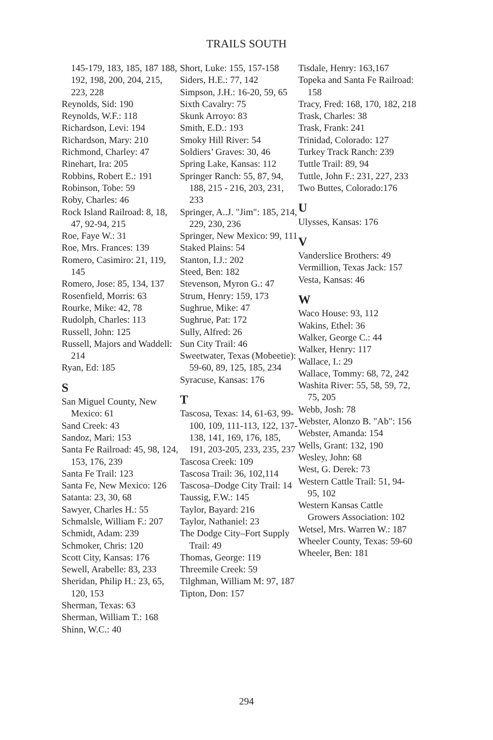TRAILS SOUTH
145-179, 183, 185, 187 188, 192, 198, 200, 204, 215, 223, 228
Reynolds, Sid: 190
Reynolds, W.F.: 118
Richardson, Levi: 194
Richardson, Mary: 210
Richmond, Charley: 47
Rinehart, Ira: 205
Robbins, Robert E.: 191
Robinson, Tobe: 59
Roby, Charles: 46
Rock Island Railroad: 8, 18, 47, 92-94, 215
Roe, Faye W.: 31
Roe, Mrs. Frances: 139
Romero, Casimiro: 21, 119, 145
Romero, Jose: 85, 134, 137
Rosenfield, Morris: 63
Rourke, Mike: 42, 78
Rudolph, Charles: 113
Russell, John: 125
Russell, Majors and Waddell: 214
Ryan, Ed: 185
S
San Miguel County, New Mexico: 61
Sand Creek: 43
Sandoz, Mari: 153
Santa Fe Railroad: 45, 98, 124, 153, 176, 239
Santa Fe Trail: 123
Santa Fe, New Mexico: 126
Satanta: 23, 30, 68
Sawyer, Charles H.: 55
Schmalsle, William F.: 207
Schmidt, Adam: 239
Schmoker, Chris: 120
Scott City, Kansas: 176
Sewell, Arabelle: 83, 233
Sheridan, Philip H.: 23, 65, 120, 153
Sherman, Texas: 63
Sherman, William T.: 168
Shinn, W.C.: 40
Short, Luke: 155, 157-158
Siders, H.E.: 77, 142
Simpson, J.H.: 16-20, 59, 65
Sixth Cavalry: 75
Skunk Arroyo: 83
Smith, E.D.: 193
Smoky Hill River: 54
Soldiers’ Graves: 30, 46
Spring Lake, Kansas: 112
Springer Ranch: 55, 87, 94, 188, 215 - 216, 203, 231, 233
Springer, A..J. "Jim": 185, 214, 229, 230, 236
Springer, New Mexico: 99, 111
Staked Plains: 54
Stanton, I.J.: 202
Steed, Ben: 182
Stevenson, Myron G.: 47
Strum, Henry: 159, 173
Sughrue, Mike: 47
Sughrue, Pat: 172
Sully, Alfred: 26
Sun City Trail: 46
Sweetwater, Texas (Mobeetie): 59-60, 89, 125, 185, 234
Syracuse, Kansas: 176
T
Tascosa, Texas: 14, 61-63, 99-100, 109, 111-113, 122, 137-138, 141, 169, 176, 185, 191, 203-205, 233, 235, 237
Tascosa Creek: 109
Tascosa Trail: 36, 102,114
Tascosa–Dodge City Trail: 14
Taussig, F.W.: 145
Taylor, Bayard: 216
Taylor, Nathaniel: 23
The Dodge City–Fort Supply Trail: 49
Thomas, George: 119
Threemile Creek: 59
Tilghman, William M: 97, 187
Tipton, Don: 157
Tisdale, Henry: 163,167
Topeka and Santa Fe Railroad: 158
Tracy, Fred: 168, 170, 182, 218
Trask, Charles: 38
Trask, Frank: 241
Trinidad, Colorado: 127
Turkey Track Ranch: 239
Tuttle Trail: 89, 94
Tuttle, John F.: 231, 227, 233
Two Buttes, Colorado:176
U
Ulysses, Kansas: 176
V
Vanderslice Brothers: 49
Vermillion, Texas Jack: 157
Vesta, Kansas: 46
W
Waco House: 93, 112
Wakins, Ethel: 36
Walker, George C.: 44
Walker, Henry: 117
Wallace, I.: 29
Wallace, Tommy: 68, 72, 242
Washita River: 55, 58, 59, 72, 75, 205
Webb, Josh: 78
Webster, Alonzo B. "Ab": 156
Webster, Amanda: 154
Wells, Grant: 132, 190
Wesley, John: 68
West, G. Derek: 73
Western Cattle Trail: 51, 94-95, 102
Western Kansas Cattle Growers Association: 102
Wetsel, Mrs. Warren W.: 187
Wheeler County, Texas: 59-60
Wheeler, Ben: 181
294